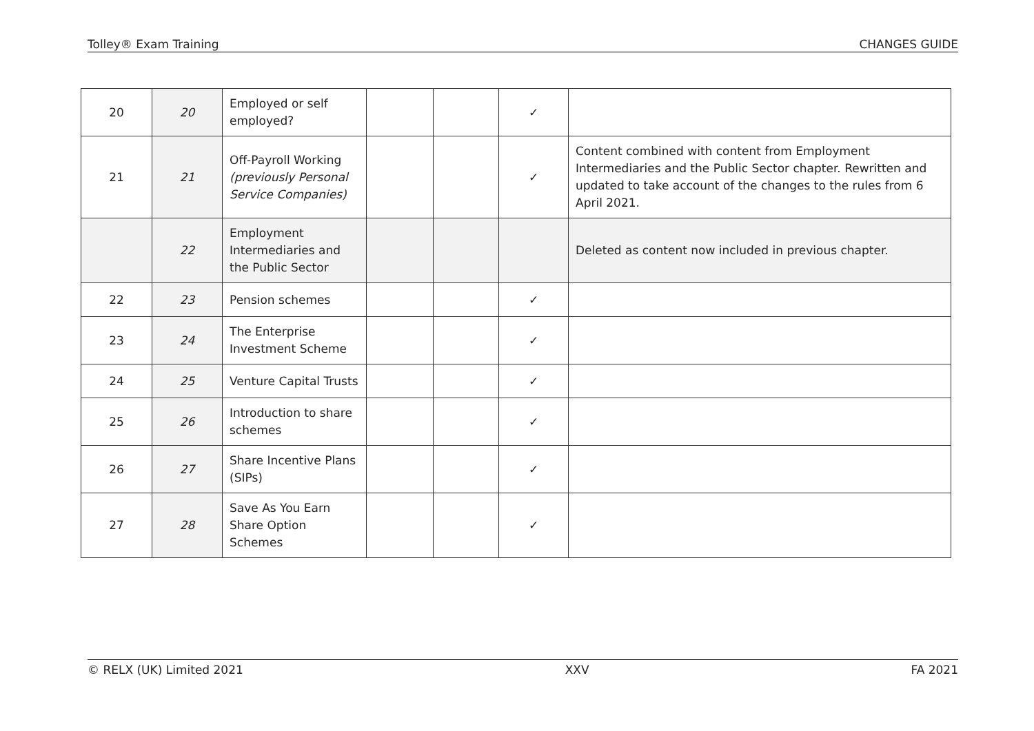Tolley® Exam Training CHANGES GUIDE
| 20 | 20 | Employed or self employed? | | | ✓ | |
| 21 | 21 | Off-Payroll Working (previously Personal Service Companies) | | | ✓ | Content combined with content from Employment Intermediaries and the Public Sector chapter. Rewritten and updated to take account of the changes to the rules from 6 April 2021. |
| | 22 | Employment Intermediaries and the Public Sector | | | | Deleted as content now included in previous chapter. |
| 22 | 23 | Pension schemes | | | ✓ | |
| 23 | 24 | The Enterprise Investment Scheme | | | ✓ | |
| 24 | 25 | Venture Capital Trusts | | | ✓ | |
| 25 | 26 | Introduction to share schemes | | | ✓ | |
| 26 | 27 | Share Incentive Plans (SIPs) | | | ✓ | |
| 27 | 28 | Save As You Earn Share Option Schemes | | | ✓ | |
© RELX (UK) Limited 2021 XXV FA 2021